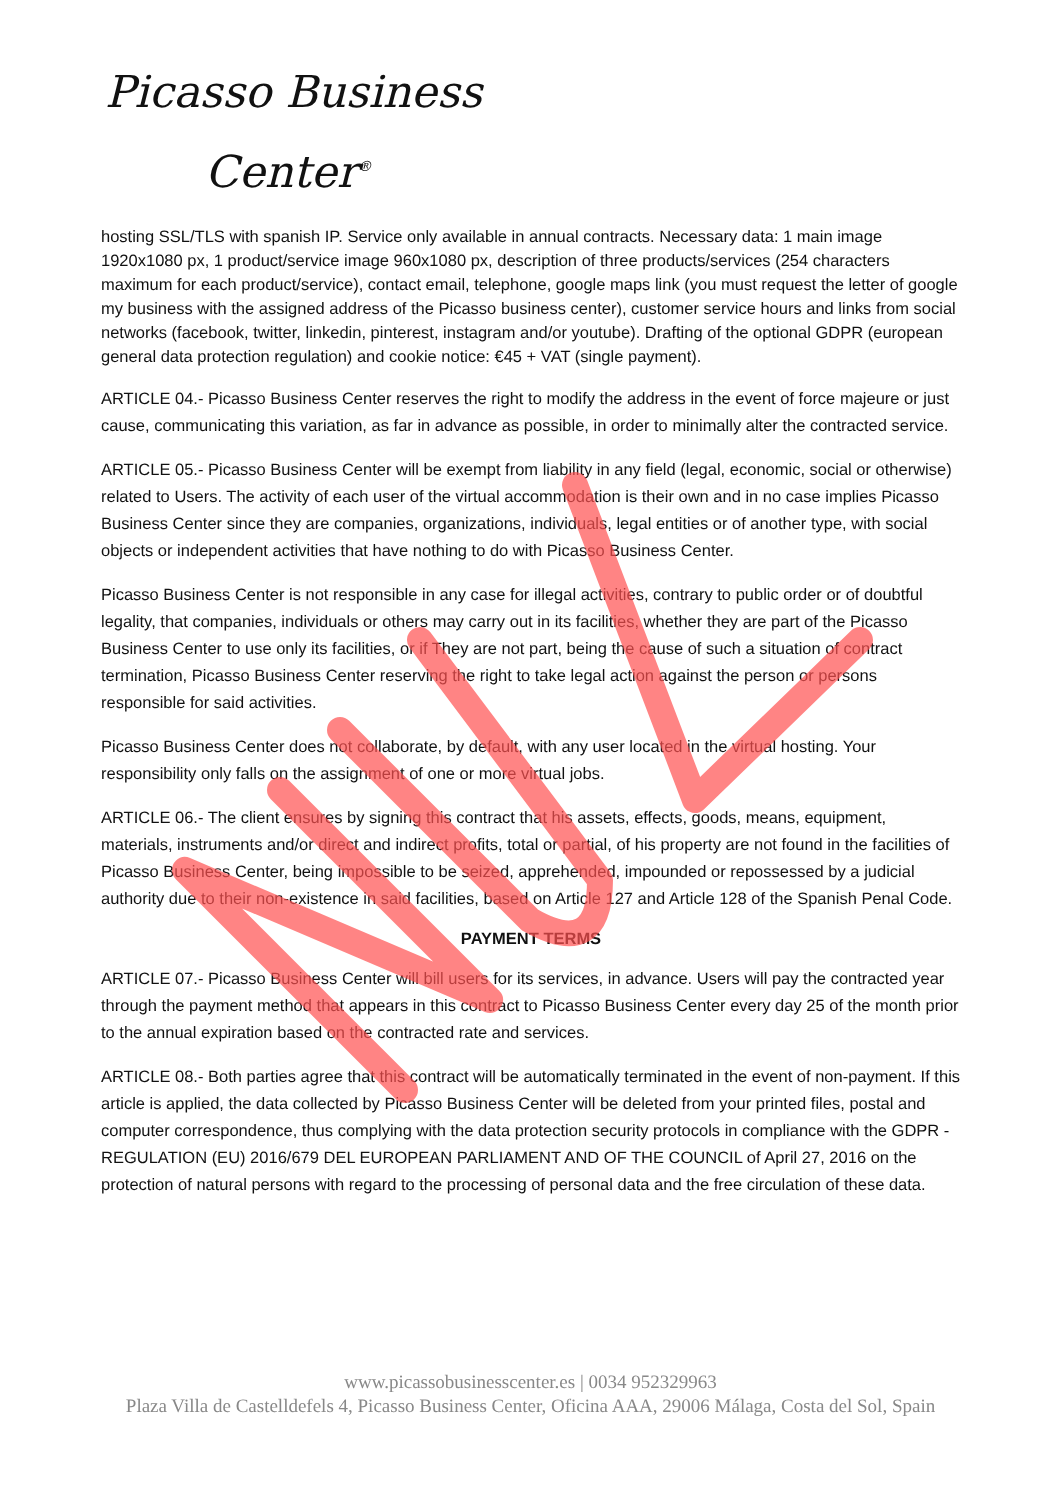Picasso Business
Center<sup>®</sup>
hosting SSL/TLS with spanish IP. Service only available in annual contracts. Necessary data: 1 main image 1920x1080 px, 1 product/service image 960x1080 px, description of three products/services (254 characters maximum for each product/service), contact email, telephone, google maps link (you must request the letter of google my business with the assigned address of the Picasso business center), customer service hours and links from social networks (facebook, twitter, linkedin, pinterest, instagram and/or youtube). Drafting of the optional GDPR (european general data protection regulation) and cookie notice: €45 + VAT (single payment).
ARTICLE 04.- Picasso Business Center reserves the right to modify the address in the event of force majeure or just cause, communicating this variation, as far in advance as possible, in order to minimally alter the contracted service.
ARTICLE 05.- Picasso Business Center will be exempt from liability in any field (legal, economic, social or otherwise) related to Users. The activity of each user of the virtual accommodation is their own and in no case implies Picasso Business Center since they are companies, organizations, individuals, legal entities or of another type, with social objects or independent activities that have nothing to do with Picasso Business Center.
Picasso Business Center is not responsible in any case for illegal activities, contrary to public order or of doubtful legality, that companies, individuals or others may carry out in its facilities, whether they are part of the Picasso Business Center to use only its facilities, or if They are not part, being the cause of such a situation of contract termination, Picasso Business Center reserving the right to take legal action against the person or persons responsible for said activities.
Picasso Business Center does not collaborate, by default, with any user located in the virtual hosting. Your responsibility only falls on the assignment of one or more virtual jobs.
ARTICLE 06.- The client ensures by signing this contract that his assets, effects, goods, means, equipment, materials, instruments and/or direct and indirect profits, total or partial, of his property are not found in the facilities of Picasso Business Center, being impossible to be seized, apprehended, impounded or repossessed by a judicial authority due to their non-existence in said facilities, based on Article 127 and Article 128 of the Spanish Penal Code.
PAYMENT TERMS
ARTICLE 07.- Picasso Business Center will bill users for its services, in advance. Users will pay the contracted year through the payment method that appears in this contract to Picasso Business Center every day 25 of the month prior to the annual expiration based on the contracted rate and services.
ARTICLE 08.- Both parties agree that this contract will be automatically terminated in the event of non-payment. If this article is applied, the data collected by Picasso Business Center will be deleted from your printed files, postal and computer correspondence, thus complying with the data protection security protocols in compliance with the GDPR - REGULATION (EU) 2016/679 DEL EUROPEAN PARLIAMENT AND OF THE COUNCIL of April 27, 2016 on the protection of natural persons with regard to the processing of personal data and the free circulation of these data.
www.picassobusinesscenter.es | 0034 952329963
Plaza Villa de Castelldefels 4, Picasso Business Center, Oficina AAA, 29006 Málaga, Costa del Sol, Spain